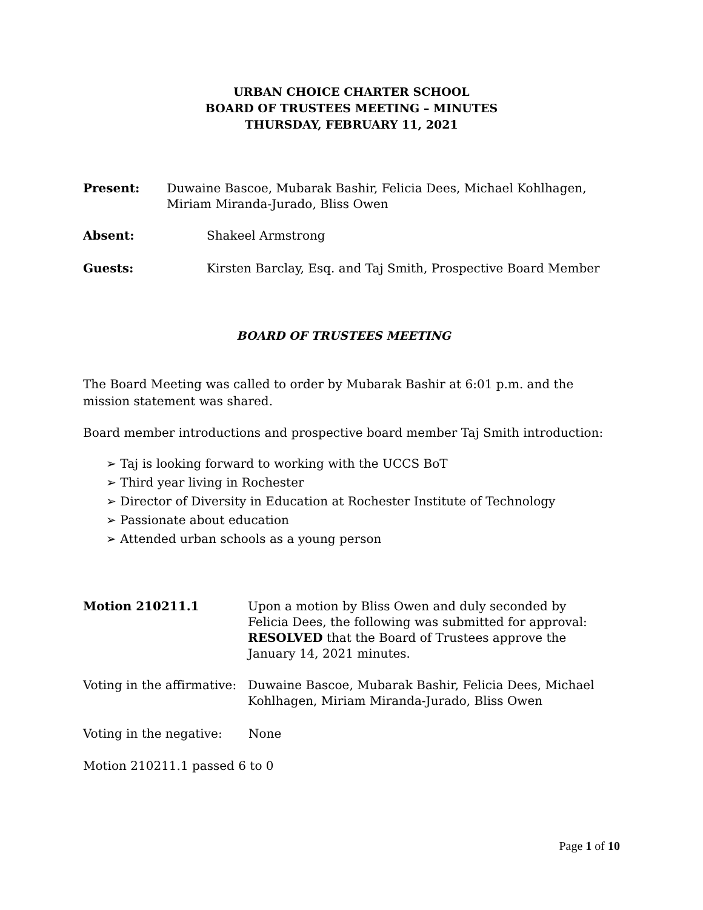URBAN CHOICE CHARTER SCHOOL
BOARD OF TRUSTEES MEETING – MINUTES
THURSDAY, FEBRUARY 11, 2021
Present: Duwaine Bascoe, Mubarak Bashir, Felicia Dees, Michael Kohlhagen, Miriam Miranda-Jurado, Bliss Owen
Absent: Shakeel Armstrong
Guests: Kirsten Barclay, Esq. and Taj Smith, Prospective Board Member
BOARD OF TRUSTEES MEETING
The Board Meeting was called to order by Mubarak Bashir at 6:01 p.m. and the mission statement was shared.
Board member introductions and prospective board member Taj Smith introduction:
➢ Taj is looking forward to working with the UCCS BoT
➢ Third year living in Rochester
➢ Director of Diversity in Education at Rochester Institute of Technology
➢ Passionate about education
➢ Attended urban schools as a young person
Motion 210211.1 Upon a motion by Bliss Owen and duly seconded by Felicia Dees, the following was submitted for approval: RESOLVED that the Board of Trustees approve the January 14, 2021 minutes.
Voting in the affirmative:
Duwaine Bascoe, Mubarak Bashir, Felicia Dees, Michael Kohlhagen, Miriam Miranda-Jurado, Bliss Owen
Voting in the negative:
None
Motion 210211.1 passed 6 to 0
Page 1 of 10